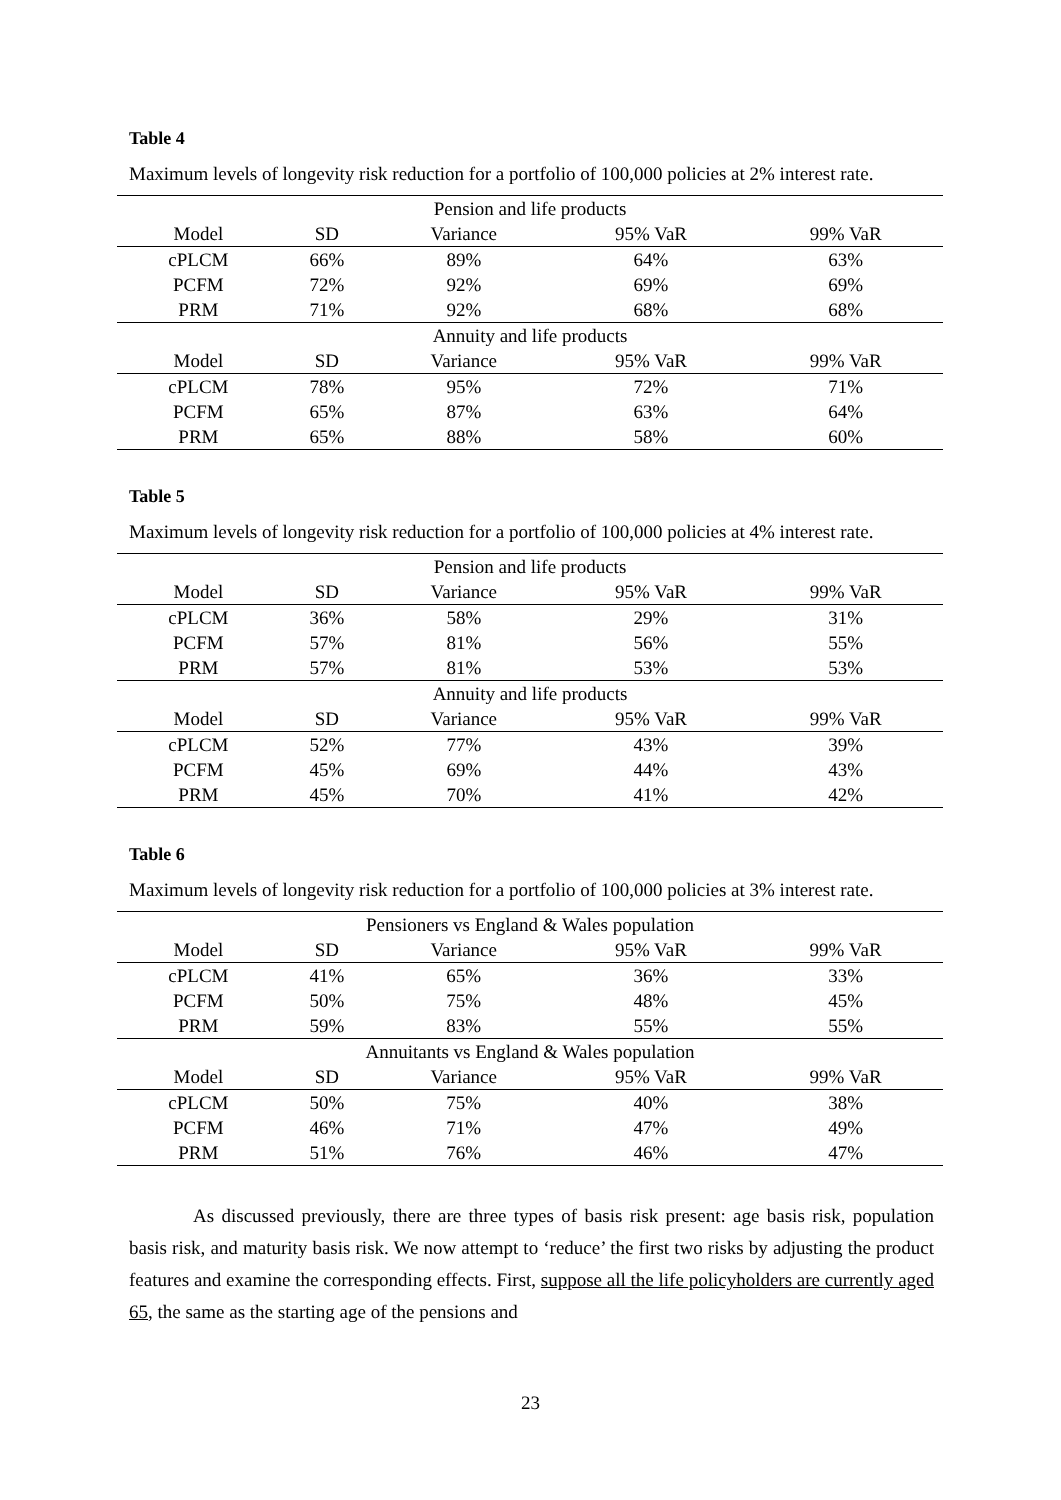Table 4
Maximum levels of longevity risk reduction for a portfolio of 100,000 policies at 2% interest rate.
| Pension and life products | | | | |
| Model | SD | Variance | 95% VaR | 99% VaR |
| cPLCM | 66% | 89% | 64% | 63% |
| PCFM | 72% | 92% | 69% | 69% |
| PRM | 71% | 92% | 68% | 68% |
| Annuity and life products | | | | |
| Model | SD | Variance | 95% VaR | 99% VaR |
| cPLCM | 78% | 95% | 72% | 71% |
| PCFM | 65% | 87% | 63% | 64% |
| PRM | 65% | 88% | 58% | 60% |
Table 5
Maximum levels of longevity risk reduction for a portfolio of 100,000 policies at 4% interest rate.
| Pension and life products | | | | |
| Model | SD | Variance | 95% VaR | 99% VaR |
| cPLCM | 36% | 58% | 29% | 31% |
| PCFM | 57% | 81% | 56% | 55% |
| PRM | 57% | 81% | 53% | 53% |
| Annuity and life products | | | | |
| Model | SD | Variance | 95% VaR | 99% VaR |
| cPLCM | 52% | 77% | 43% | 39% |
| PCFM | 45% | 69% | 44% | 43% |
| PRM | 45% | 70% | 41% | 42% |
Table 6
Maximum levels of longevity risk reduction for a portfolio of 100,000 policies at 3% interest rate.
| Pensioners vs England & Wales population | | | | |
| Model | SD | Variance | 95% VaR | 99% VaR |
| cPLCM | 41% | 65% | 36% | 33% |
| PCFM | 50% | 75% | 48% | 45% |
| PRM | 59% | 83% | 55% | 55% |
| Annuitants vs England & Wales population | | | | |
| Model | SD | Variance | 95% VaR | 99% VaR |
| cPLCM | 50% | 75% | 40% | 38% |
| PCFM | 46% | 71% | 47% | 49% |
| PRM | 51% | 76% | 46% | 47% |
As discussed previously, there are three types of basis risk present: age basis risk, population basis risk, and maturity basis risk. We now attempt to ‘reduce’ the first two risks by adjusting the product features and examine the corresponding effects. First, suppose all the life policyholders are currently aged 65, the same as the starting age of the pensions and
23